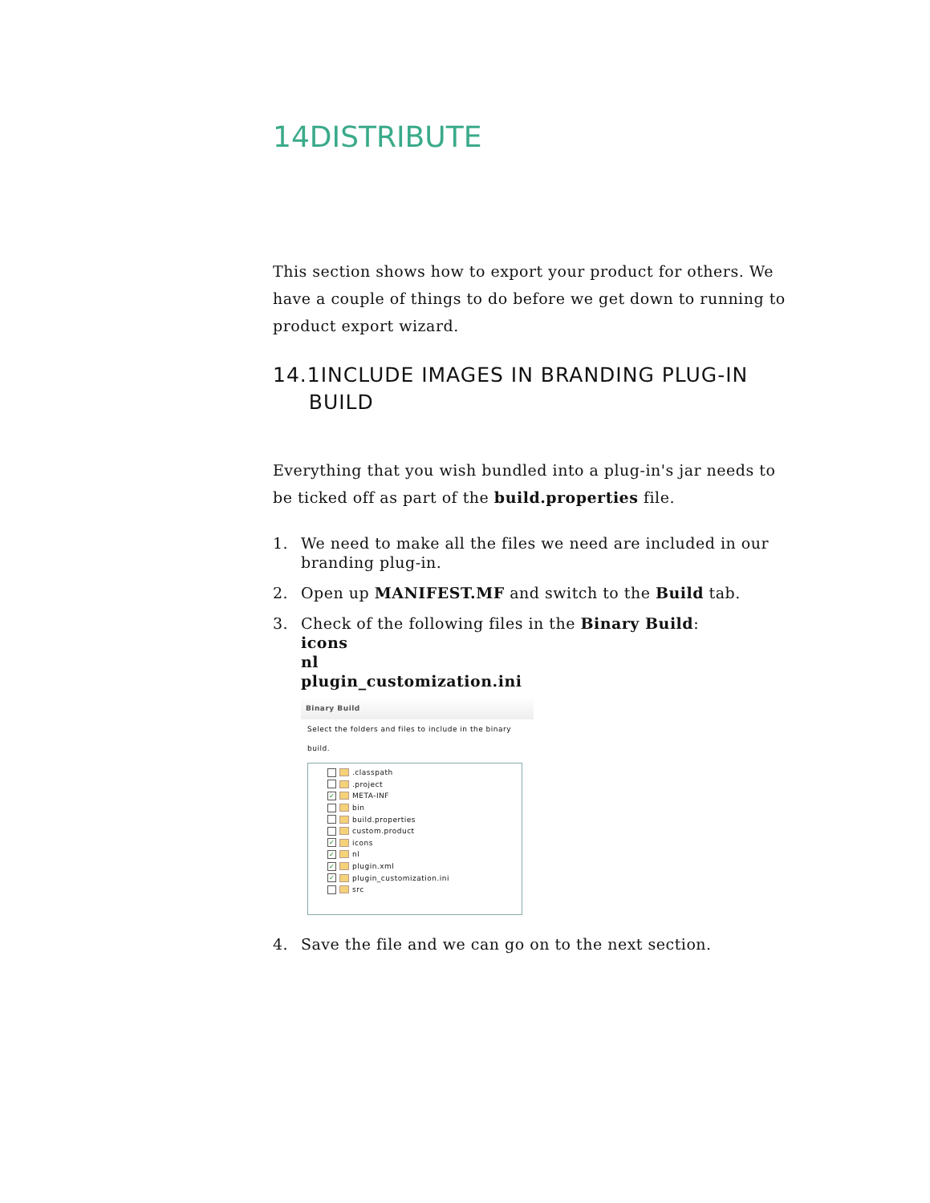14DISTRIBUTE
This section shows how to export your product for others. We have a couple of things to do before we get down to running to product export wizard.
14.1INCLUDE IMAGES IN BRANDING PLUG-IN
BUILD
Everything that you wish bundled into a plug-in's jar needs to be ticked off as part of the build.properties file.
1. We need to make all the files we need are included in our branding plug-in.
2. Open up MANIFEST.MF and switch to the Build tab.
3. Check of the following files in the Binary Build:
icons
nl
plugin_customization.ini
Binary Build
Select the folders and files to include in the binary build.
.classpath
.project
✓ META-INF
bin
build.properties
custom.product
✓ icons
✓ nl
✓ plugin.xml
✓ plugin_customization.ini
src
4. Save the file and we can go on to the next section.